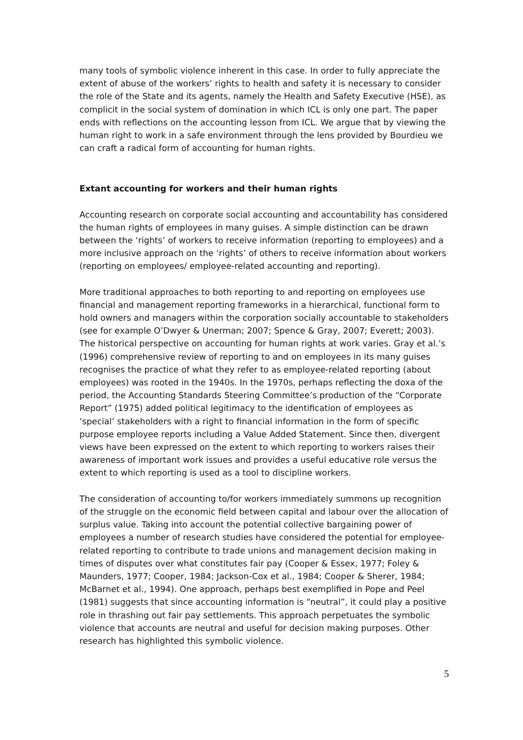many tools of symbolic violence inherent in this case. In order to fully appreciate the extent of abuse of the workers’ rights to health and safety it is necessary to consider the role of the State and its agents, namely the Health and Safety Executive (HSE), as complicit in the social system of domination in which ICL is only one part. The paper ends with reflections on the accounting lesson from ICL. We argue that by viewing the human right to work in a safe environment through the lens provided by Bourdieu we can craft a radical form of accounting for human rights.
Extant accounting for workers and their human rights
Accounting research on corporate social accounting and accountability has considered the human rights of employees in many guises. A simple distinction can be drawn between the ‘rights’ of workers to receive information (reporting to employees) and a more inclusive approach on the ‘rights’ of others to receive information about workers (reporting on employees/ employee-related accounting and reporting).
More traditional approaches to both reporting to and reporting on employees use financial and management reporting frameworks in a hierarchical, functional form to hold owners and managers within the corporation socially accountable to stakeholders (see for example O’Dwyer & Unerman; 2007; Spence & Gray, 2007; Everett; 2003). The historical perspective on accounting for human rights at work varies. Gray et al.’s (1996) comprehensive review of reporting to and on employees in its many guises recognises the practice of what they refer to as employee-related reporting (about employees) was rooted in the 1940s. In the 1970s, perhaps reflecting the doxa of the period, the Accounting Standards Steering Committee’s production of the “Corporate Report” (1975) added political legitimacy to the identification of employees as ‘special’ stakeholders with a right to financial information in the form of specific purpose employee reports including a Value Added Statement. Since then, divergent views have been expressed on the extent to which reporting to workers raises their awareness of important work issues and provides a useful educative role versus the extent to which reporting is used as a tool to discipline workers.
The consideration of accounting to/for workers immediately summons up recognition of the struggle on the economic field between capital and labour over the allocation of surplus value. Taking into account the potential collective bargaining power of employees a number of research studies have considered the potential for employee-related reporting to contribute to trade unions and management decision making in times of disputes over what constitutes fair pay (Cooper & Essex, 1977; Foley & Maunders, 1977; Cooper, 1984; Jackson-Cox et al., 1984; Cooper & Sherer, 1984; McBarnet et al., 1994). One approach, perhaps best exemplified in Pope and Peel (1981) suggests that since accounting information is “neutral”, it could play a positive role in thrashing out fair pay settlements. This approach perpetuates the symbolic violence that accounts are neutral and useful for decision making purposes. Other research has highlighted this symbolic violence.
5